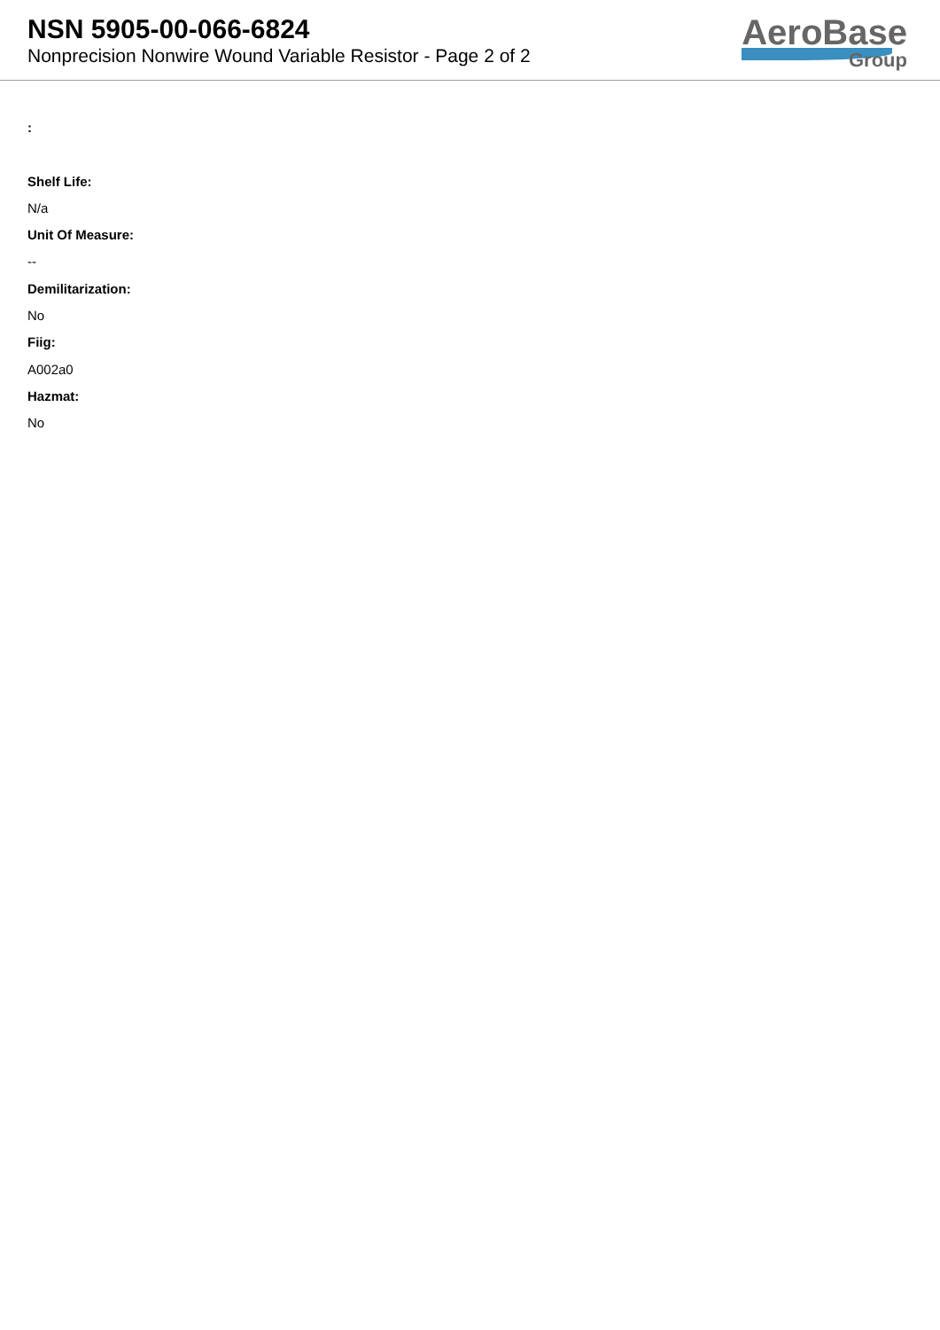NSN 5905-00-066-6824
Nonprecision Nonwire Wound Variable Resistor - Page 2 of 2
AeroBase
Group
:
Shelf Life:
N/a
Unit Of Measure:
--
Demilitarization:
No
Fiig:
A002a0
Hazmat:
No